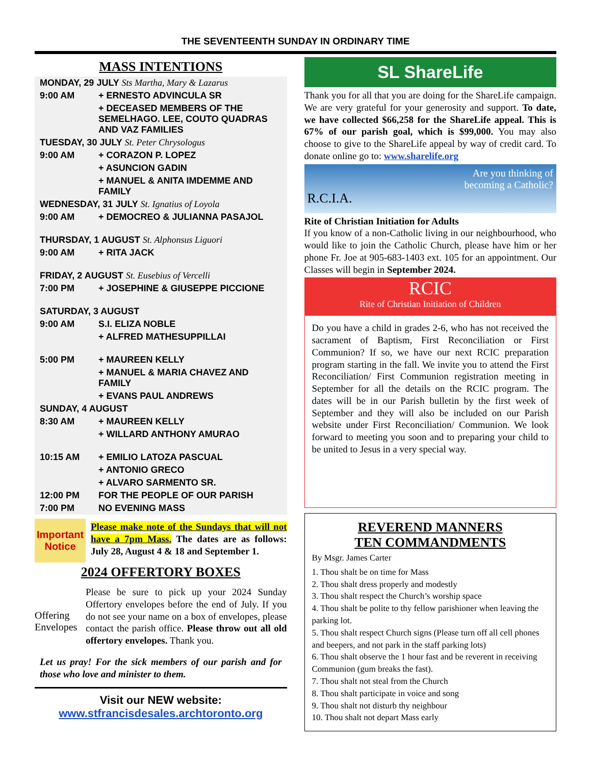THE SEVENTEENTH SUNDAY IN ORDINARY TIME
MASS INTENTIONS
| MONDAY, 29 JULY Sts Martha, Mary & Lazarus | |
| 9:00 AM | + ERNESTO ADVINCULA SR |
| | + DECEASED MEMBERS OF THE SEMELHAGO. LEE, COUTO QUADRAS AND VAZ FAMILIES |
| TUESDAY, 30 JULY St. Peter Chrysologus | |
| 9:00 AM | + CORAZON P. LOPEZ |
| | + ASUNCION GADIN |
| | + MANUEL & ANITA IMDEMME AND FAMILY |
| WEDNESDAY, 31 JULY St. Ignatius of Loyola | |
| 9:00 AM | + DEMOCREO & JULIANNA PASAJOL |
| THURSDAY, 1 AUGUST St. Alphonsus Liguori | |
| 9:00 AM | + RITA JACK |
| FRIDAY, 2 AUGUST St. Eusebius of Vercelli | |
| 7:00 PM | + JOSEPHINE & GIUSEPPE PICCIONE |
| SATURDAY, 3 AUGUST | |
| 9:00 AM | S.I. ELIZA NOBLE |
| | + ALFRED MATHESUPPILLAI |
| 5:00 PM | + MAUREEN KELLY |
| | + MANUEL & MARIA CHAVEZ AND FAMILY |
| | + EVANS PAUL ANDREWS |
| SUNDAY, 4 AUGUST | |
| 8:30 AM | + MAUREEN KELLY |
| | + WILLARD ANTHONY AMURAO |
| 10:15 AM | + EMILIO LATOZA PASCUAL |
| | + ANTONIO GRECO |
| | + ALVARO SARMENTO SR. |
| 12:00 PM | FOR THE PEOPLE OF OUR PARISH |
| 7:00 PM | NO EVENING MASS |
Important Notice
Please make note of the Sundays that will not have a 7pm Mass. The dates are as follows: July 28, August 4 & 18 and September 1.
2024 OFFERTORY BOXES
Offering Envelopes
Please be sure to pick up your 2024 Sunday Offertory envelopes before the end of July. If you do not see your name on a box of envelopes, please contact the parish office. Please throw out all old offertory envelopes. Thank you.
Let us pray! For the sick members of our parish and for those who love and minister to them.
Visit our NEW website:
www.stfrancisdesales.archtoronto.org
SL ShareLife
Thank you for all that you are doing for the ShareLife campaign. We are very grateful for your generosity and support. To date, we have collected $66,258 for the ShareLife appeal. This is 67% of our parish goal, which is $99,000. You may also choose to give to the ShareLife appeal by way of credit card. To donate online go to: www.sharelife.org
Are you thinking of
becoming a Catholic?
R.C.I.A.
Rite of Christian Initiation for Adults
If you know of a non-Catholic living in our neighbourhood, who would like to join the Catholic Church, please have him or her phone Fr. Joe at 905-683-1403 ext. 105 for an appointment. Our Classes will begin in September 2024.
RCIC
Rite of Christian Initiation of Children
Do you have a child in grades 2-6, who has not received the sacrament of Baptism, First Reconciliation or First Communion? If so, we have our next RCIC preparation program starting in the fall. We invite you to attend the First Reconciliation/ First Communion registration meeting in September for all the details on the RCIC program. The dates will be in our Parish bulletin by the first week of September and they will also be included on our Parish website under First Reconciliation/ Communion. We look forward to meeting you soon and to preparing your child to be united to Jesus in a very special way.
REVEREND MANNERS
TEN COMMANDMENTS
By Msgr. James Carter
1. Thou shalt be on time for Mass
2. Thou shalt dress properly and modestly
3. Thou shalt respect the Church’s worship space
4. Thou shalt be polite to thy fellow parishioner when leaving the parking lot.
5. Thou shalt respect Church signs (Please turn off all cell phones and beepers, and not park in the staff parking lots)
6. Thou shalt observe the 1 hour fast and be reverent in receiving Communion (gum breaks the fast).
7. Thou shalt not steal from the Church
8. Thou shalt participate in voice and song
9. Thou shalt not disturb thy neighbour
10. Thou shalt not depart Mass early